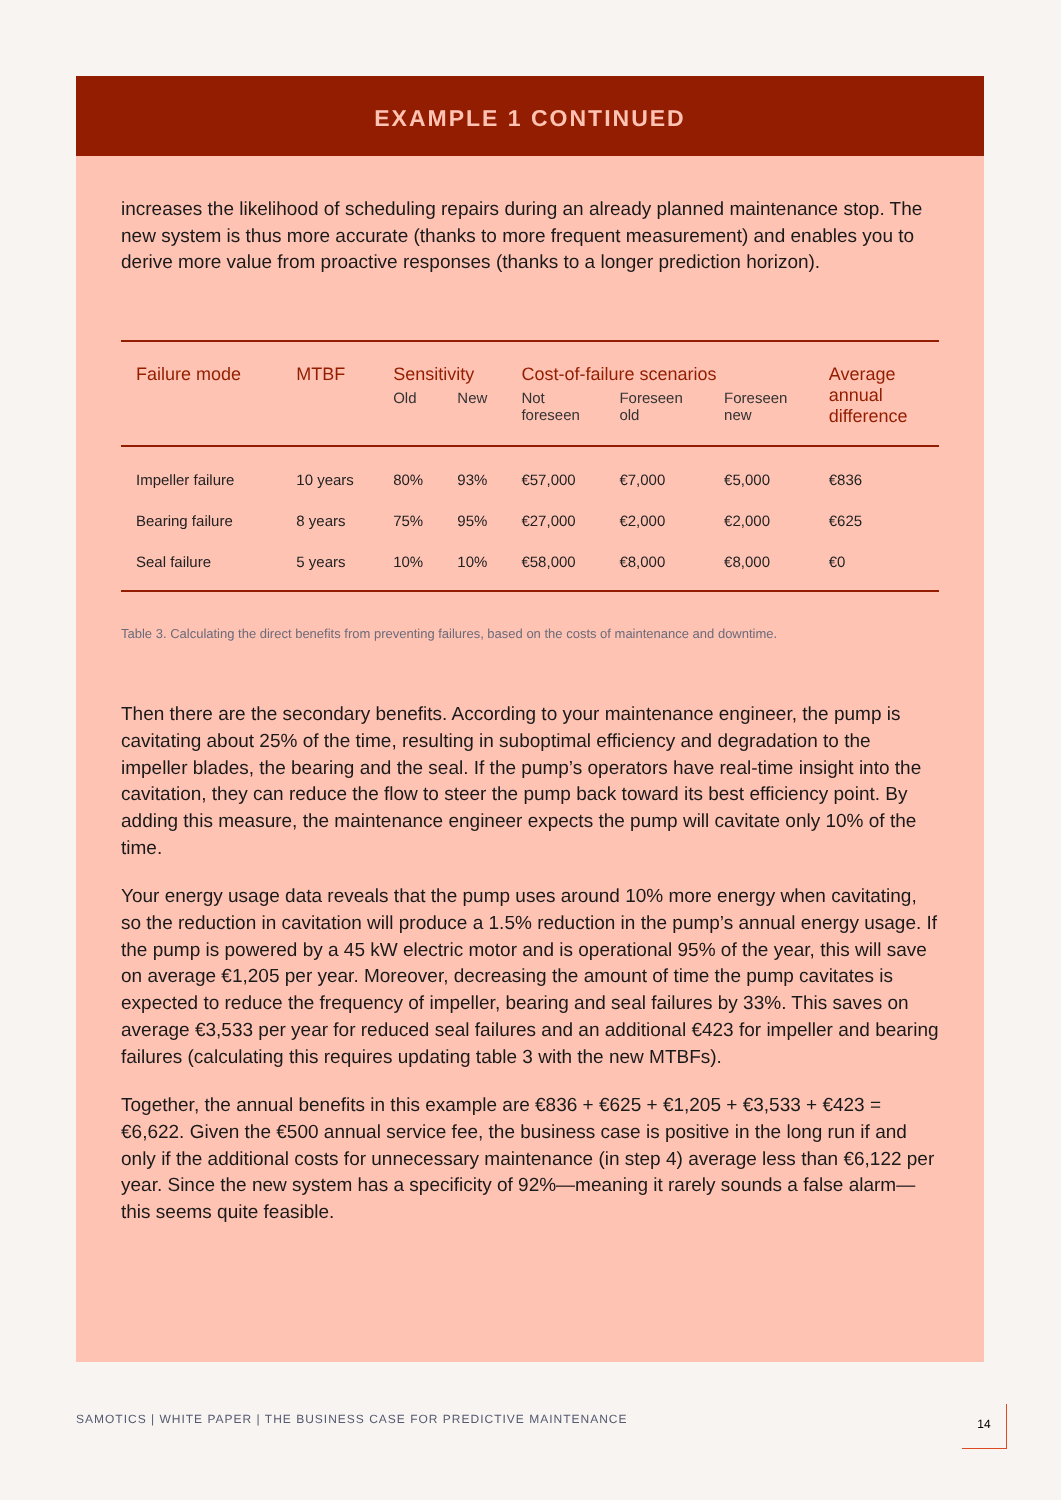EXAMPLE 1 CONTINUED
increases the likelihood of scheduling repairs during an already planned maintenance stop. The new system is thus more accurate (thanks to more frequent measurement) and enables you to derive more value from proactive responses (thanks to a longer prediction horizon).
| Failure mode | MTBF | Sensitivity | | Cost-of-failure scenarios | | | Average annual difference |
| --- | --- | --- | --- | --- | --- | --- | --- |
| | | Old | New | Not foreseen | Foreseen old | Foreseen new | |
| Impeller failure | 10 years | 80% | 93% | €57,000 | €7,000 | €5,000 | €836 |
| Bearing failure | 8 years | 75% | 95% | €27,000 | €2,000 | €2,000 | €625 |
| Seal failure | 5 years | 10% | 10% | €58,000 | €8,000 | €8,000 | €0 |
Table 3. Calculating the direct benefits from preventing failures, based on the costs of maintenance and downtime.
Then there are the secondary benefits. According to your maintenance engineer, the pump is cavitating about 25% of the time, resulting in suboptimal efficiency and degradation to the impeller blades, the bearing and the seal. If the pump’s operators have real-time insight into the cavitation, they can reduce the flow to steer the pump back toward its best efficiency point. By adding this measure, the maintenance engineer expects the pump will cavitate only 10% of the time.
Your energy usage data reveals that the pump uses around 10% more energy when cavitating, so the reduction in cavitation will produce a 1.5% reduction in the pump’s annual energy usage. If the pump is powered by a 45 kW electric motor and is operational 95% of the year, this will save on average €1,205 per year. Moreover, decreasing the amount of time the pump cavitates is expected to reduce the frequency of impeller, bearing and seal failures by 33%. This saves on average €3,533 per year for reduced seal failures and an additional €423 for impeller and bearing failures (calculating this requires updating table 3 with the new MTBFs).
Together, the annual benefits in this example are €836 + €625 + €1,205 + €3,533 + €423 = €6,622. Given the €500 annual service fee, the business case is positive in the long run if and only if the additional costs for unnecessary maintenance (in step 4) average less than €6,122 per year. Since the new system has a specificity of 92%—meaning it rarely sounds a false alarm—this seems quite feasible.
SAMOTICS | WHITE PAPER | THE BUSINESS CASE FOR PREDICTIVE MAINTENANCE
14